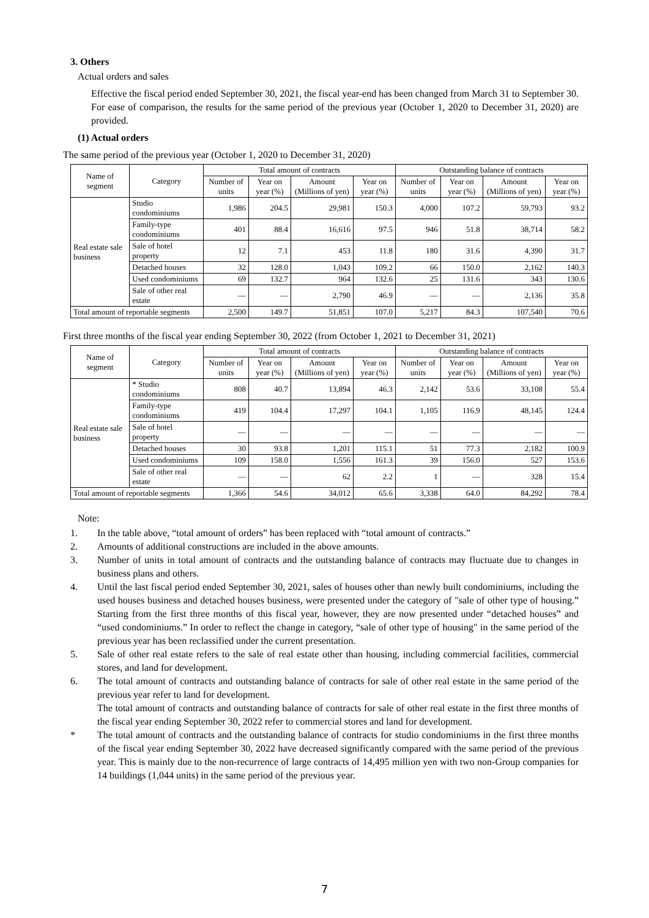3. Others
Actual orders and sales
Effective the fiscal period ended September 30, 2021, the fiscal year-end has been changed from March 31 to September 30. For ease of comparison, the results for the same period of the previous year (October 1, 2020 to December 31, 2020) are provided.
(1) Actual orders
The same period of the previous year (October 1, 2020 to December 31, 2020)
| Name of segment | Category | Total amount of contracts | | | | Outstanding balance of contracts | | | |
| --- | --- | --- | --- | --- | --- | --- | --- | --- | --- |
| | | Number of units | Year on year (%) | Amount (Millions of yen) | Year on year (%) | Number of units | Year on year (%) | Amount (Millions of yen) | Year on year (%) |
| Real estate sale business | Studio condominiums | 1,986 | 204.5 | 29,981 | 150.3 | 4,000 | 107.2 | 59,793 | 93.2 |
| | Family-type condominiums | 401 | 88.4 | 16,616 | 97.5 | 946 | 51.8 | 38,714 | 58.2 |
| | Sale of hotel property | 12 | 7.1 | 453 | 11.8 | 180 | 31.6 | 4,390 | 31.7 |
| | Detached houses | 32 | 128.0 | 1,043 | 109.2 | 66 | 150.0 | 2,162 | 140.3 |
| | Used condominiums | 69 | 132.7 | 964 | 132.6 | 25 | 131.6 | 343 | 130.6 |
| | Sale of other real estate | — | — | 2,790 | 46.9 | — | — | 2,136 | 35.8 |
| Total amount of reportable segments | | 2,500 | 149.7 | 51,851 | 107.0 | 5,217 | 84.3 | 107,540 | 70.6 |
First three months of the fiscal year ending September 30, 2022 (from October 1, 2021 to December 31, 2021)
| Name of segment | Category | Total amount of contracts | | | | Outstanding balance of contracts | | | |
| --- | --- | --- | --- | --- | --- | --- | --- | --- | --- |
| | | Number of units | Year on year (%) | Amount (Millions of yen) | Year on year (%) | Number of units | Year on year (%) | Amount (Millions of yen) | Year on year (%) |
| Real estate sale business | * Studio condominiums | 808 | 40.7 | 13,894 | 46.3 | 2,142 | 53.6 | 33,108 | 55.4 |
| | Family-type condominiums | 419 | 104.4 | 17,297 | 104.1 | 1,105 | 116.9 | 48,145 | 124.4 |
| | Sale of hotel property | — | — | — | — | — | — | — | — |
| | Detached houses | 30 | 93.8 | 1,201 | 115.1 | 51 | 77.3 | 2,182 | 100.9 |
| | Used condominiums | 109 | 158.0 | 1,556 | 161.3 | 39 | 156.0 | 527 | 153.6 |
| | Sale of other real estate | — | — | 62 | 2.2 | 1 | — | 328 | 15.4 |
| Total amount of reportable segments | | 1,366 | 54.6 | 34,012 | 65.6 | 3,338 | 64.0 | 84,292 | 78.4 |
Note:
1. In the table above, “total amount of orders” has been replaced with “total amount of contracts.”
2. Amounts of additional constructions are included in the above amounts.
3. Number of units in total amount of contracts and the outstanding balance of contracts may fluctuate due to changes in business plans and others.
4. Until the last fiscal period ended September 30, 2021, sales of houses other than newly built condominiums, including the used houses business and detached houses business, were presented under the category of "sale of other type of housing.” Starting from the first three months of this fiscal year, however, they are now presented under “detached houses” and “used condominiums.” In order to reflect the change in category, “sale of other type of housing" in the same period of the previous year has been reclassified under the current presentation.
5. Sale of other real estate refers to the sale of real estate other than housing, including commercial facilities, commercial stores, and land for development.
6. The total amount of contracts and outstanding balance of contracts for sale of other real estate in the same period of the previous year refer to land for development.
The total amount of contracts and outstanding balance of contracts for sale of other real estate in the first three months of the fiscal year ending September 30, 2022 refer to commercial stores and land for development.
* The total amount of contracts and the outstanding balance of contracts for studio condominiums in the first three months of the fiscal year ending September 30, 2022 have decreased significantly compared with the same period of the previous year. This is mainly due to the non-recurrence of large contracts of 14,495 million yen with two non-Group companies for 14 buildings (1,044 units) in the same period of the previous year.
7